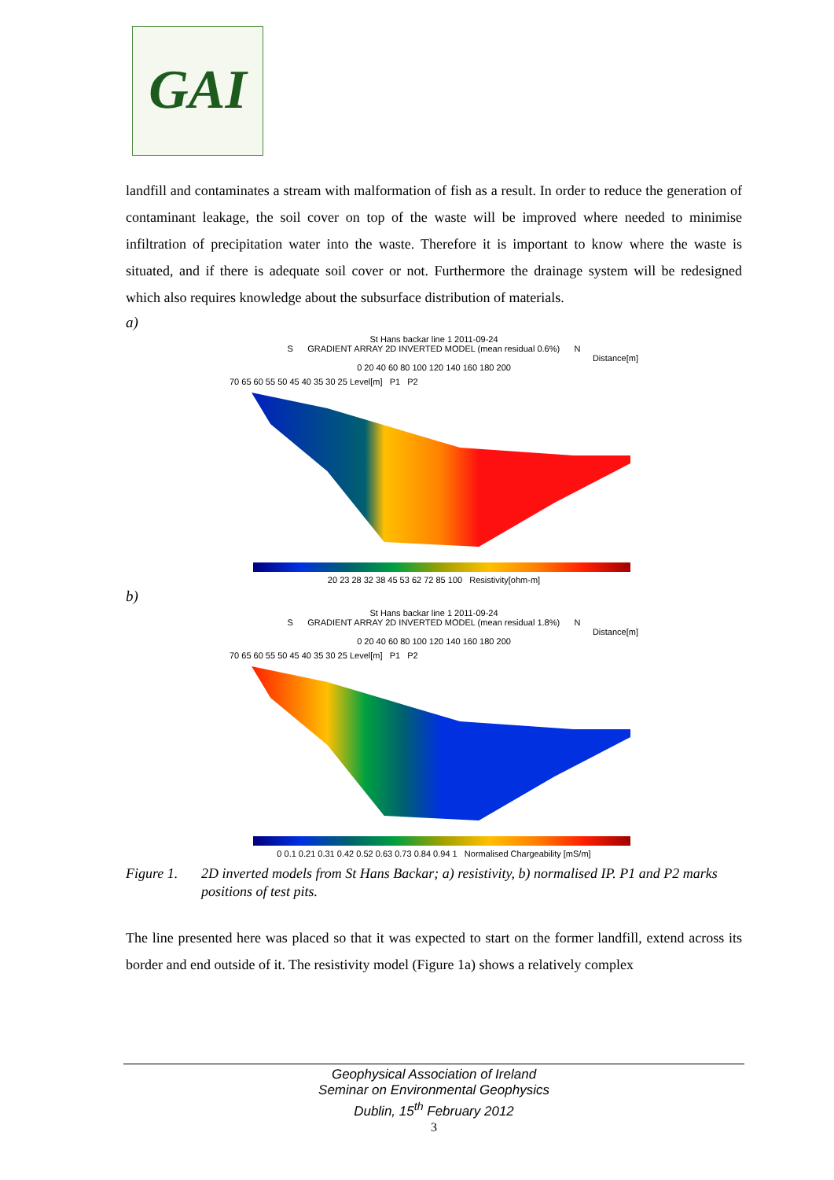GAI
landfill and contaminates a stream with malformation of fish as a result. In order to reduce the generation of contaminant leakage, the soil cover on top of the waste will be improved where needed to minimise infiltration of precipitation water into the waste. Therefore it is important to know where the waste is situated, and if there is adequate soil cover or not. Furthermore the drainage system will be redesigned which also requires knowledge about the subsurface distribution of materials.
a)
St Hans backar line 1 2011-09-24
S GRADIENT ARRAY 2D INVERTED MODEL (mean residual 0.6%) N
Distance[m]
0 20 40 60 80 100 120 140 160 180 200
70 65 60 55 50 45 40 35 30 25 Level[m] P1 P2
20 23 28 32 38 45 53 62 72 85 100 Resistivity[ohm-m]
b)
St Hans backar line 1 2011-09-24
S GRADIENT ARRAY 2D INVERTED MODEL (mean residual 1.8%) N
Distance[m]
0 20 40 60 80 100 120 140 160 180 200
70 65 60 55 50 45 40 35 30 25 Level[m] P1 P2
0 0.1 0.21 0.31 0.42 0.52 0.63 0.73 0.84 0.94 1 Normalised Chargeability [mS/m]
Figure 1.
2D inverted models from St Hans Backar; a) resistivity, b) normalised IP. P1 and P2 marks positions of test pits.
The line presented here was placed so that it was expected to start on the former landfill, extend across its border and end outside of it. The resistivity model (Figure 1a) shows a relatively complex
Geophysical Association of Ireland
Seminar on Environmental Geophysics
Dublin, 15<sup>th</sup> February 2012
3